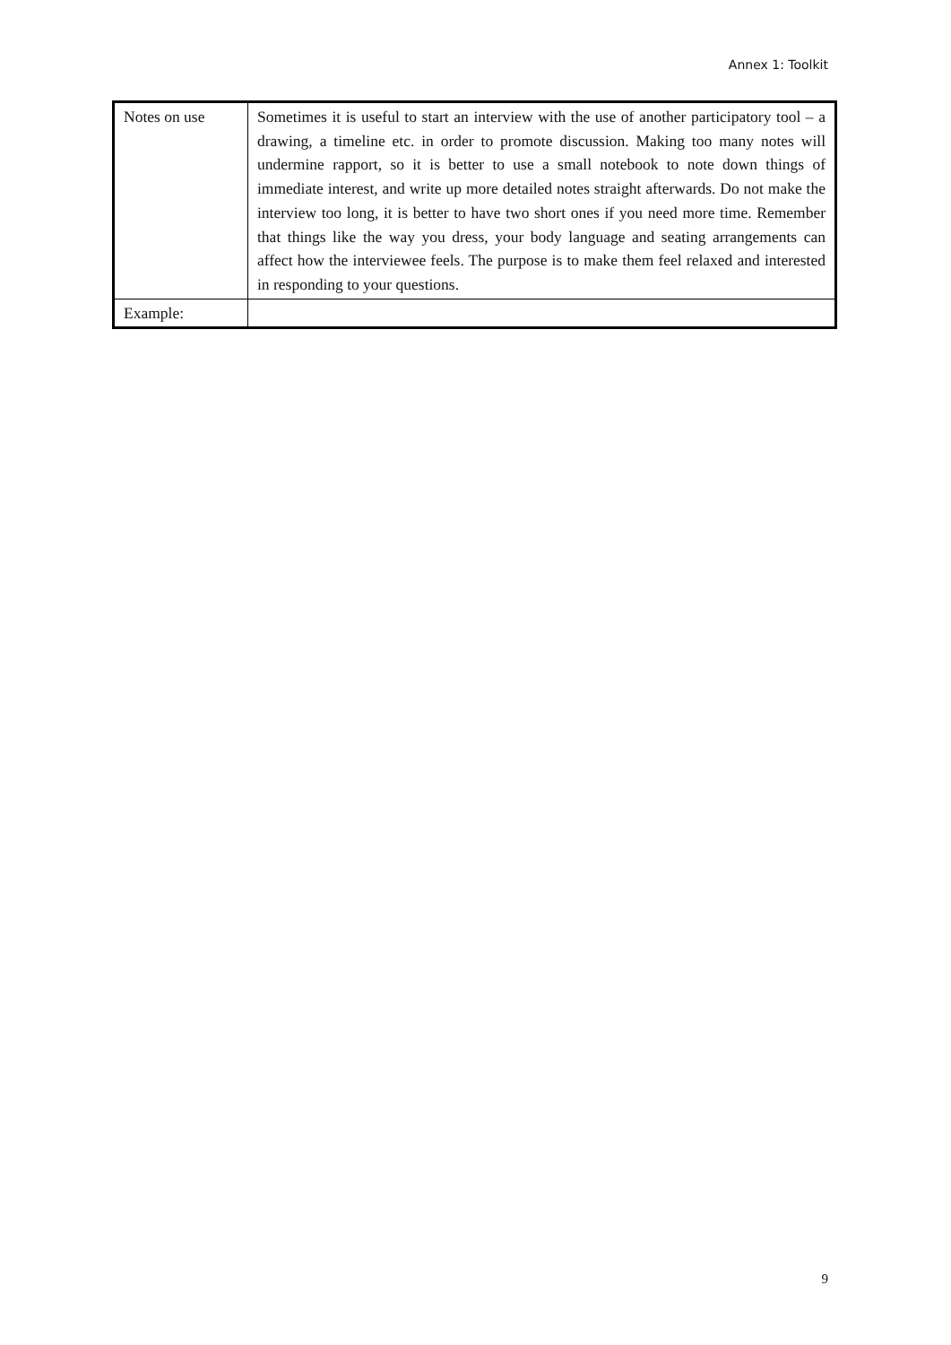Annex 1: Toolkit
| Notes on use | Sometimes it is useful to start an interview with the use of another participatory tool – a drawing, a timeline etc. in order to promote discussion. Making too many notes will undermine rapport, so it is better to use a small notebook to note down things of immediate interest, and write up more detailed notes straight afterwards. Do not make the interview too long, it is better to have two short ones if you need more time. Remember that things like the way you dress, your body language and seating arrangements can affect how the interviewee feels. The purpose is to make them feel relaxed and interested in responding to your questions. |
| Example: | |
9